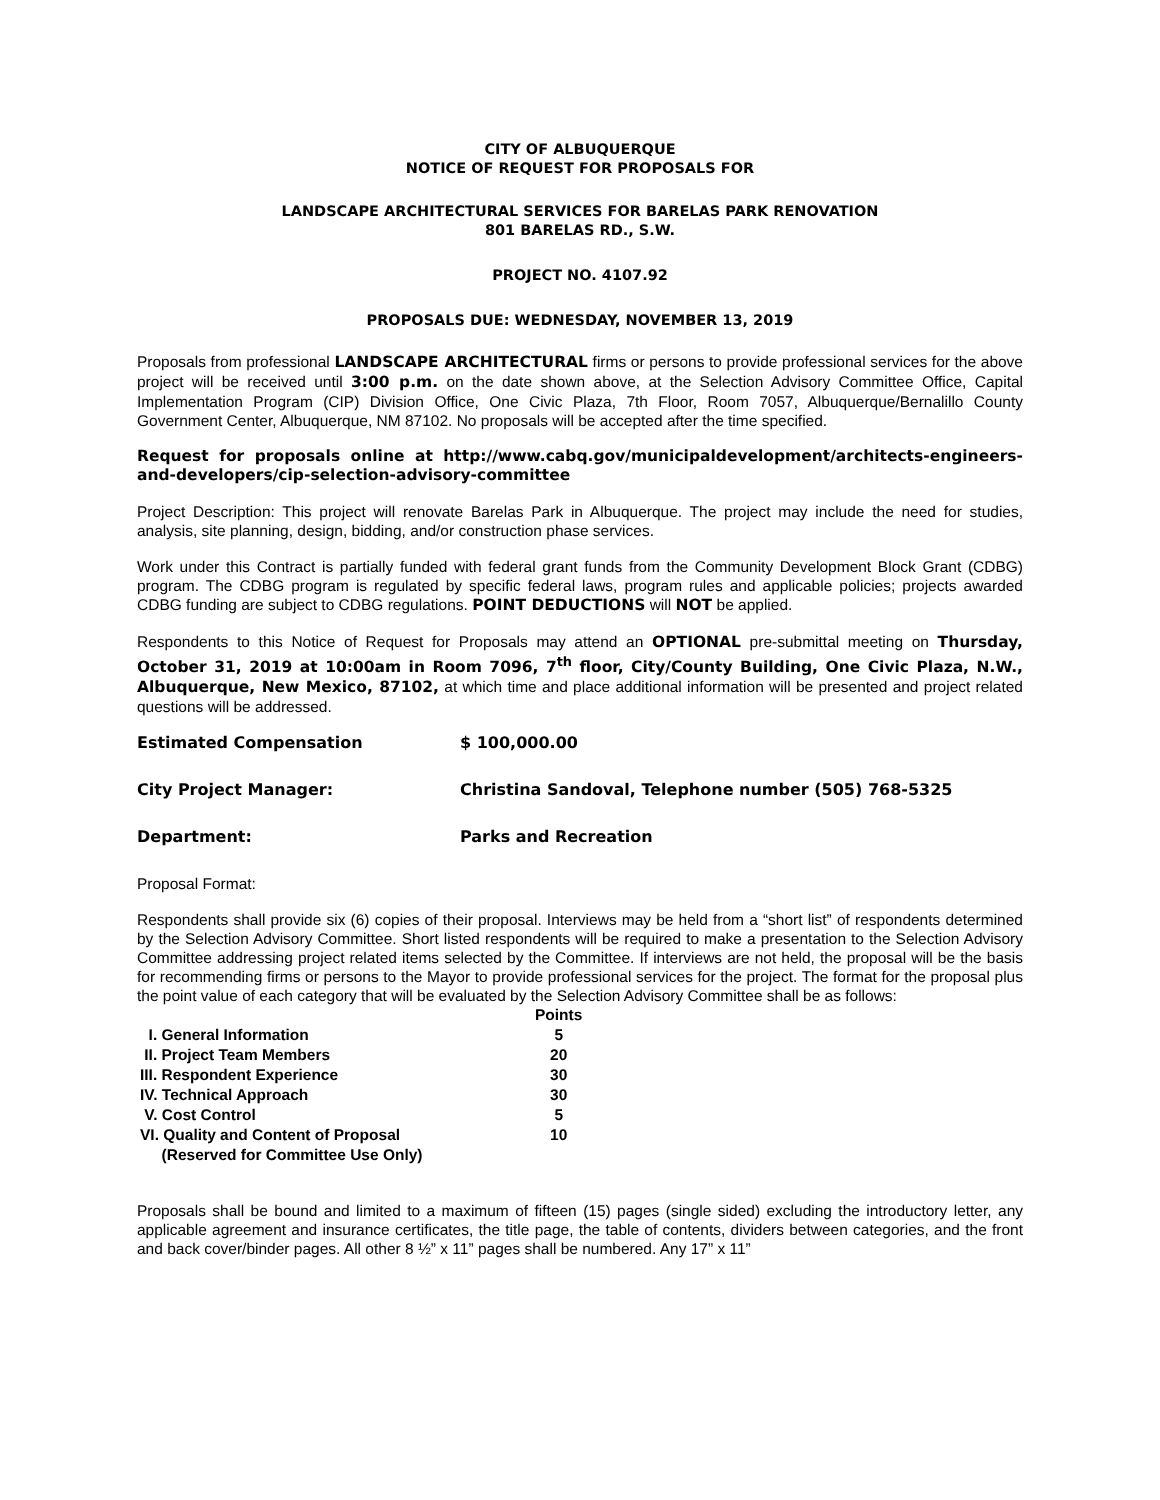CITY OF ALBUQUERQUE
NOTICE OF REQUEST FOR PROPOSALS FOR
LANDSCAPE ARCHITECTURAL SERVICES FOR BARELAS PARK RENOVATION
801 BARELAS RD., S.W.
PROJECT NO. 4107.92
PROPOSALS DUE: WEDNESDAY, NOVEMBER 13, 2019
Proposals from professional LANDSCAPE ARCHITECTURAL firms or persons to provide professional services for the above project will be received until 3:00 p.m. on the date shown above, at the Selection Advisory Committee Office, Capital Implementation Program (CIP) Division Office, One Civic Plaza, 7th Floor, Room 7057, Albuquerque/Bernalillo County Government Center, Albuquerque, NM 87102. No proposals will be accepted after the time specified.
Request for proposals online at http://www.cabq.gov/municipaldevelopment/architects-engineers-and-developers/cip-selection-advisory-committee
Project Description: This project will renovate Barelas Park in Albuquerque. The project may include the need for studies, analysis, site planning, design, bidding, and/or construction phase services.
Work under this Contract is partially funded with federal grant funds from the Community Development Block Grant (CDBG) program. The CDBG program is regulated by specific federal laws, program rules and applicable policies; projects awarded CDBG funding are subject to CDBG regulations. POINT DEDUCTIONS will NOT be applied.
Respondents to this Notice of Request for Proposals may attend an OPTIONAL pre-submittal meeting on Thursday, October 31, 2019 at 10:00am in Room 7096, 7<sup>th</sup> floor, City/County Building, One Civic Plaza, N.W., Albuquerque, New Mexico, 87102, at which time and place additional information will be presented and project related questions will be addressed.
Estimated Compensation $ 100,000.00
City Project Manager: Christina Sandoval, Telephone number (505) 768-5325
Department: Parks and Recreation
Proposal Format:
Respondents shall provide six (6) copies of their proposal. Interviews may be held from a “short list” of respondents determined by the Selection Advisory Committee. Short listed respondents will be required to make a presentation to the Selection Advisory Committee addressing project related items selected by the Committee. If interviews are not held, the proposal will be the basis for recommending firms or persons to the Mayor to provide professional services for the project. The format for the proposal plus the point value of each category that will be evaluated by the Selection Advisory Committee shall be as follows:
| | Points |
| --- | --- |
| I. General Information | 5 |
| II. Project Team Members | 20 |
| III. Respondent Experience | 30 |
| IV. Technical Approach | 30 |
| V. Cost Control | 5 |
| VI. Quality and Content of Proposal | 10 |
| (Reserved for Committee Use Only) | |
Proposals shall be bound and limited to a maximum of fifteen (15) pages (single sided) excluding the introductory letter, any applicable agreement and insurance certificates, the title page, the table of contents, dividers between categories, and the front and back cover/binder pages. All other 8 ½” x 11” pages shall be numbered. Any 17” x 11”